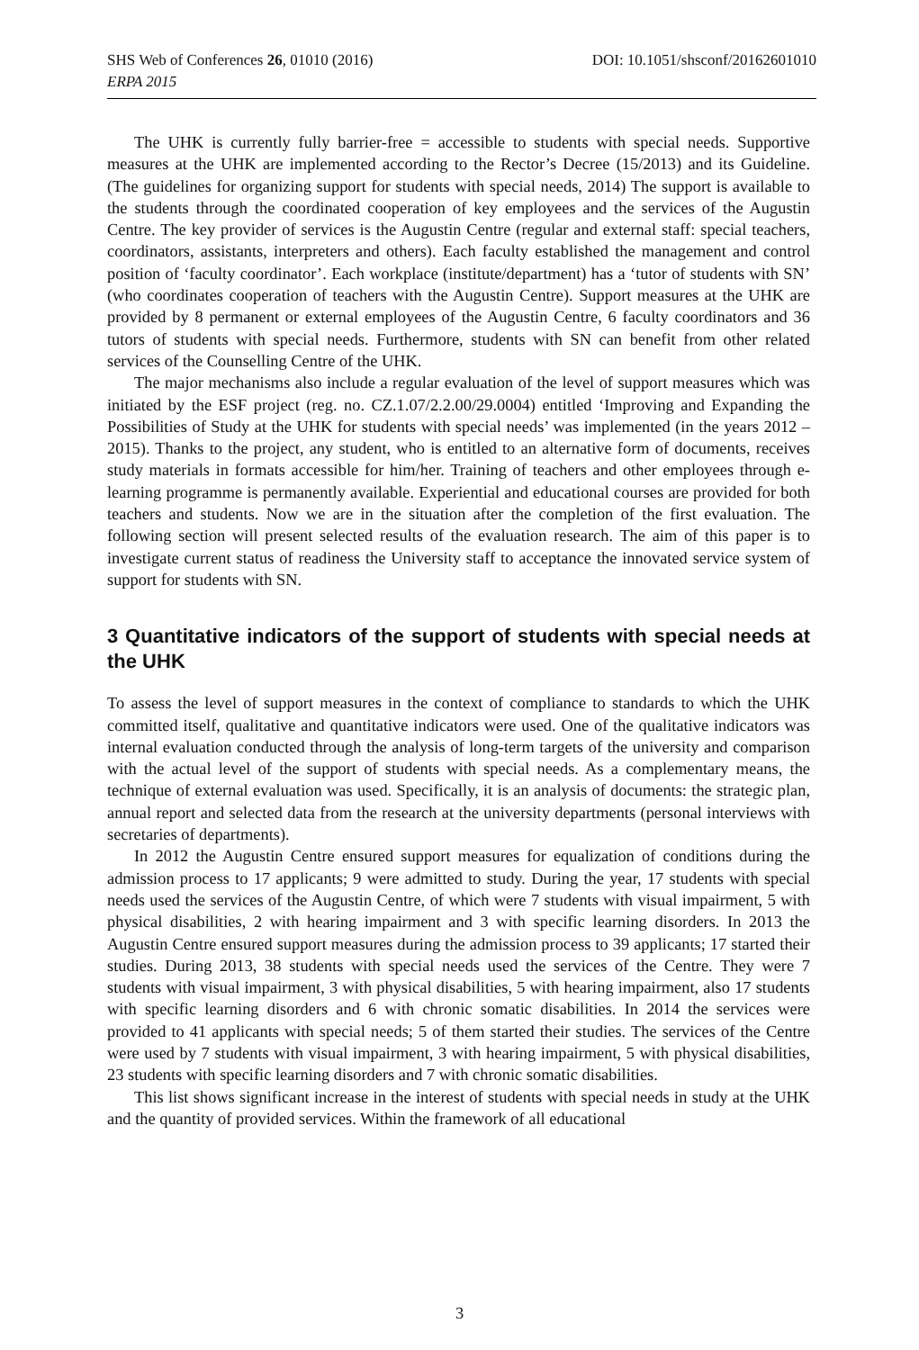DOI: 10.1051/shsconf/20162601010 SHS Web of Conferences 26, 01010 (2016)
ERPA 2015
The UHK is currently fully barrier-free = accessible to students with special needs. Supportive measures at the UHK are implemented according to the Rector’s Decree (15/2013) and its Guideline. (The guidelines for organizing support for students with special needs, 2014) The support is available to the students through the coordinated cooperation of key employees and the services of the Augustin Centre. The key provider of services is the Augustin Centre (regular and external staff: special teachers, coordinators, assistants, interpreters and others). Each faculty established the management and control position of ‘faculty coordinator’. Each workplace (institute/department) has a ‘tutor of students with SN’ (who coordinates cooperation of teachers with the Augustin Centre). Support measures at the UHK are provided by 8 permanent or external employees of the Augustin Centre, 6 faculty coordinators and 36 tutors of students with special needs. Furthermore, students with SN can benefit from other related services of the Counselling Centre of the UHK.
The major mechanisms also include a regular evaluation of the level of support measures which was initiated by the ESF project (reg. no. CZ.1.07/2.2.00/29.0004) entitled ‘Improving and Expanding the Possibilities of Study at the UHK for students with special needs’ was implemented (in the years 2012 – 2015). Thanks to the project, any student, who is entitled to an alternative form of documents, receives study materials in formats accessible for him/her. Training of teachers and other employees through e-learning programme is permanently available. Experiential and educational courses are provided for both teachers and students. Now we are in the situation after the completion of the first evaluation. The following section will present selected results of the evaluation research. The aim of this paper is to investigate current status of readiness the University staff to acceptance the innovated service system of support for students with SN.
3 Quantitative indicators of the support of students with special needs at the UHK
To assess the level of support measures in the context of compliance to standards to which the UHK committed itself, qualitative and quantitative indicators were used. One of the qualitative indicators was internal evaluation conducted through the analysis of long-term targets of the university and comparison with the actual level of the support of students with special needs. As a complementary means, the technique of external evaluation was used. Specifically, it is an analysis of documents: the strategic plan, annual report and selected data from the research at the university departments (personal interviews with secretaries of departments).
In 2012 the Augustin Centre ensured support measures for equalization of conditions during the admission process to 17 applicants; 9 were admitted to study. During the year, 17 students with special needs used the services of the Augustin Centre, of which were 7 students with visual impairment, 5 with physical disabilities, 2 with hearing impairment and 3 with specific learning disorders. In 2013 the Augustin Centre ensured support measures during the admission process to 39 applicants; 17 started their studies. During 2013, 38 students with special needs used the services of the Centre. They were 7 students with visual impairment, 3 with physical disabilities, 5 with hearing impairment, also 17 students with specific learning disorders and 6 with chronic somatic disabilities. In 2014 the services were provided to 41 applicants with special needs; 5 of them started their studies. The services of the Centre were used by 7 students with visual impairment, 3 with hearing impairment, 5 with physical disabilities, 23 students with specific learning disorders and 7 with chronic somatic disabilities.
This list shows significant increase in the interest of students with special needs in study at the UHK and the quantity of provided services. Within the framework of all educational
3